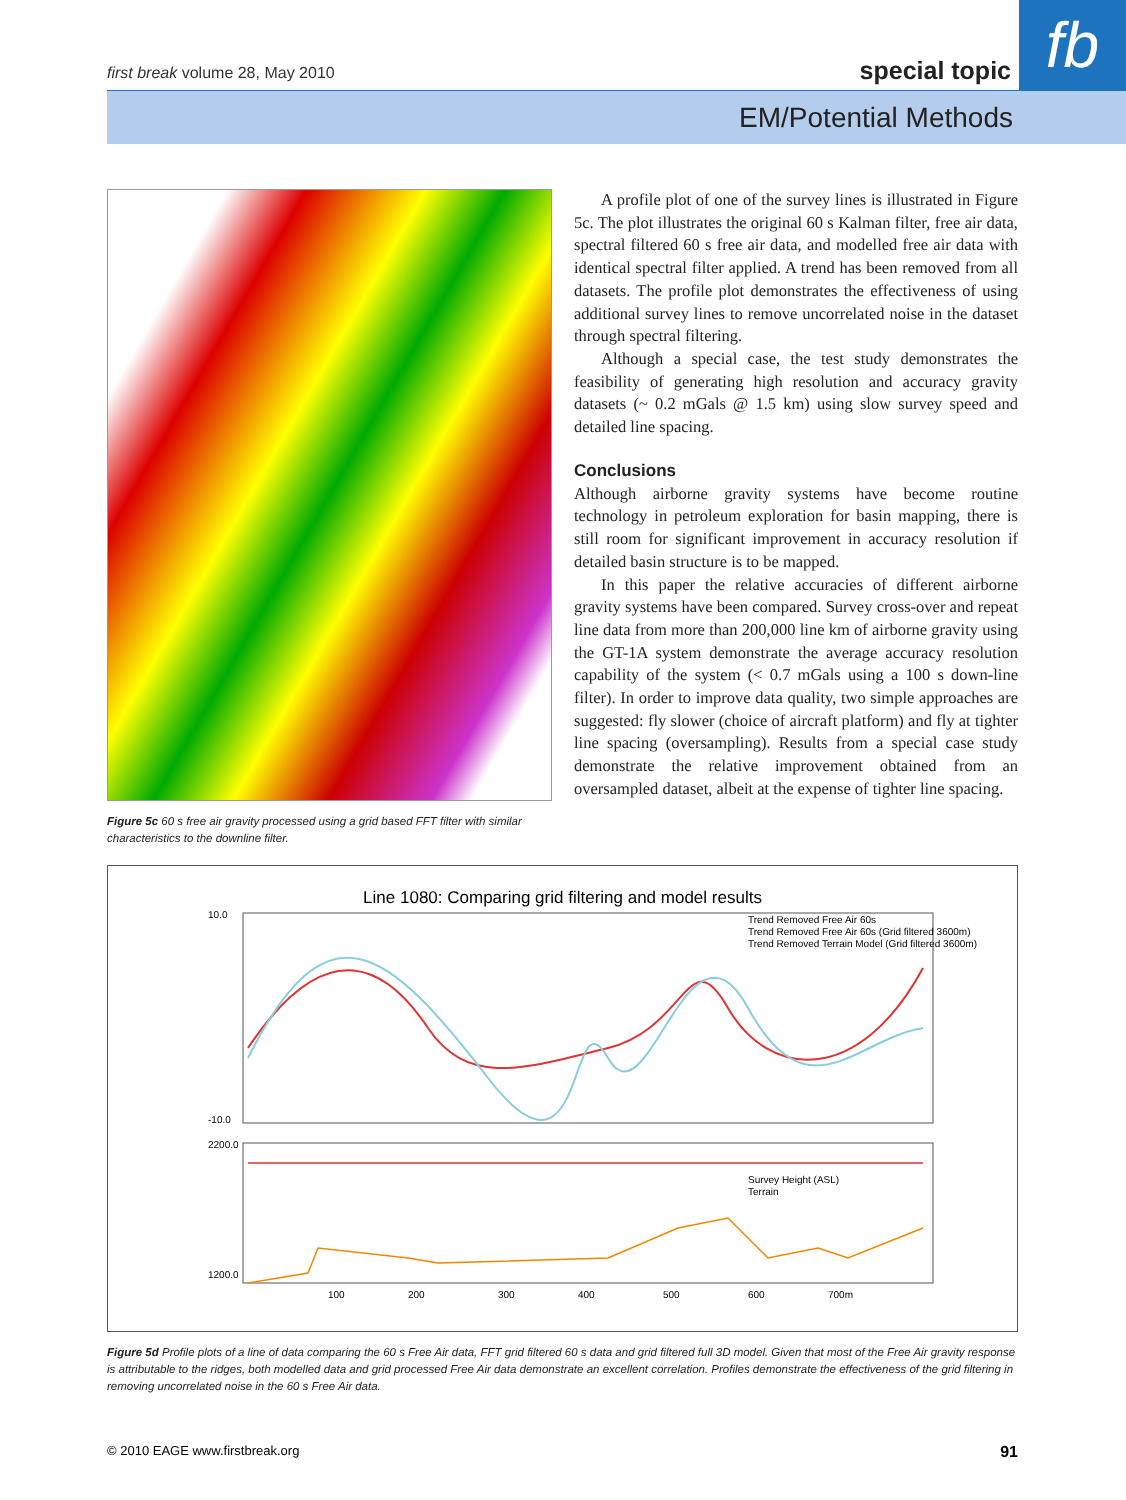first break volume 28, May 2010 special topic fb
EM/Potential Methods
Figure 5c 60 s free air gravity processed using a grid based FFT filter with similar characteristics to the downline filter.
A profile plot of one of the survey lines is illustrated in Figure 5c. The plot illustrates the original 60 s Kalman filter, free air data, spectral filtered 60 s free air data, and modelled free air data with identical spectral filter applied. A trend has been removed from all datasets. The profile plot demonstrates the effectiveness of using additional survey lines to remove uncorrelated noise in the dataset through spectral filtering.
Although a special case, the test study demonstrates the feasibility of generating high resolution and accuracy gravity datasets (~ 0.2 mGals @ 1.5 km) using slow survey speed and detailed line spacing.
Conclusions
Although airborne gravity systems have become routine technology in petroleum exploration for basin mapping, there is still room for significant improvement in accuracy resolution if detailed basin structure is to be mapped.
In this paper the relative accuracies of different airborne gravity systems have been compared. Survey cross-over and repeat line data from more than 200,000 line km of airborne gravity using the GT-1A system demonstrate the average accuracy resolution capability of the system (< 0.7 mGals using a 100 s down-line filter). In order to improve data quality, two simple approaches are suggested: fly slower (choice of aircraft platform) and fly at tighter line spacing (oversampling). Results from a special case study demonstrate the relative improvement obtained from an oversampled dataset, albeit at the expense of tighter line spacing.
Line 1080: Comparing grid filtering and model results
10.0
-10.0
2200.0
1200.0
100
200
300
400
500
600
700m
Trend Removed Free Air 60s
Trend Removed Free Air 60s (Grid filtered 3600m)
Trend Removed Terrain Model (Grid filtered 3600m)
Survey Height (ASL)
Terrain
Figure 5d Profile plots of a line of data comparing the 60 s Free Air data, FFT grid filtered 60 s data and grid filtered full 3D model. Given that most of the Free Air gravity response is attributable to the ridges, both modelled data and grid processed Free Air data demonstrate an excellent correlation. Profiles demonstrate the effectiveness of the grid filtering in removing uncorrelated noise in the 60 s Free Air data.
© 2010 EAGE www.firstbreak.org 91